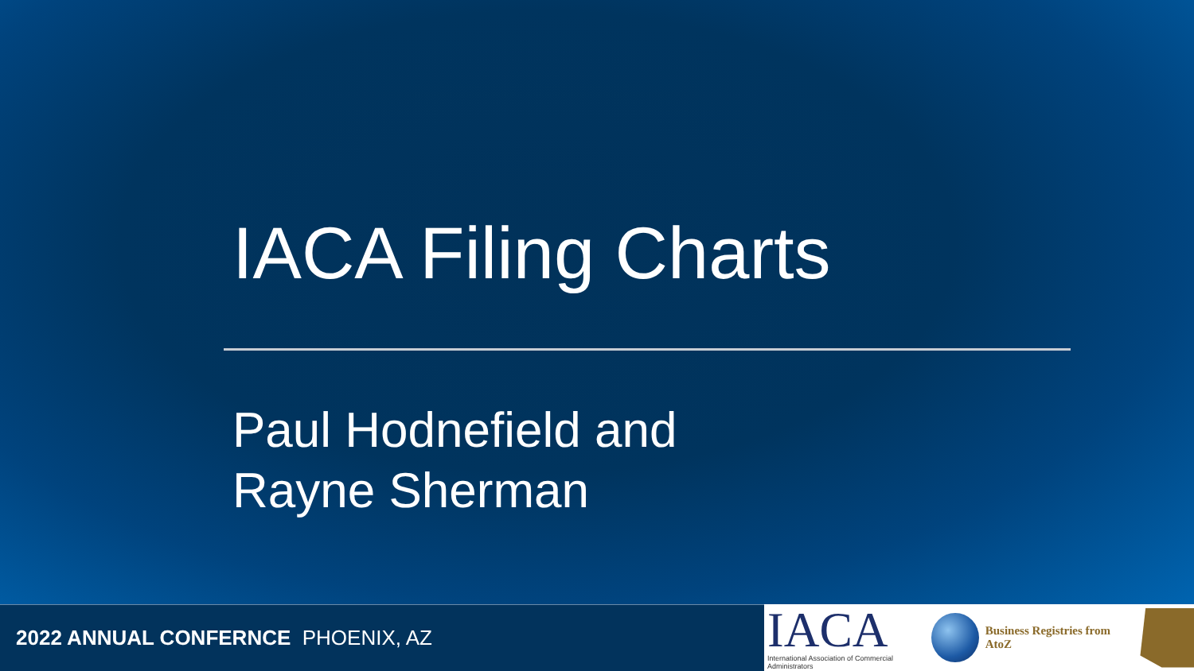IACA Filing Charts
Paul Hodnefield and
Rayne Sherman
2022 ANNUAL CONFERNCE PHOENIX, AZ
IACA
International Association of Commercial Administrators
Business Registries from AtoZ